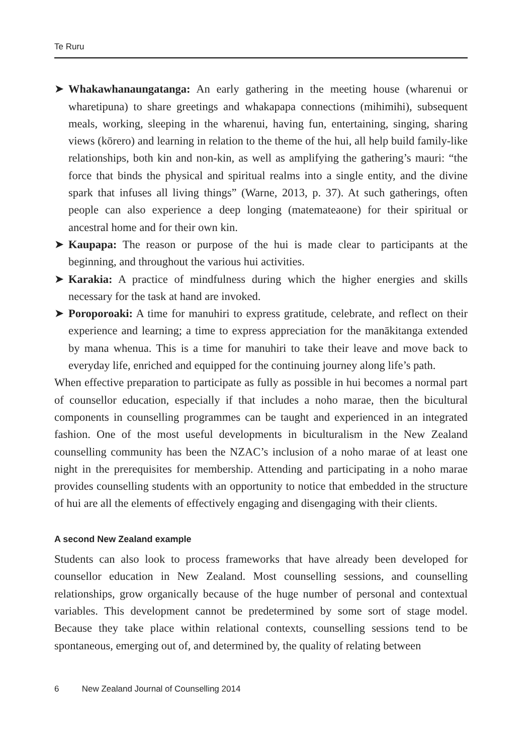Te Ruru
➤ Whakawhanaungatanga: An early gathering in the meeting house (wharenui or wharetipuna) to share greetings and whakapapa connections (mihimihi), subsequent meals, working, sleeping in the wharenui, having fun, entertaining, singing, sharing views (kōrero) and learning in relation to the theme of the hui, all help build family-like relationships, both kin and non-kin, as well as amplifying the gathering’s mauri: “the force that binds the physical and spiritual realms into a single entity, and the divine spark that infuses all living things” (Warne, 2013, p. 37). At such gatherings, often people can also experience a deep longing (matemateaone) for their spiritual or ancestral home and for their own kin.
➤ Kaupapa: The reason or purpose of the hui is made clear to participants at the beginning, and throughout the various hui activities.
➤ Karakia: A practice of mindfulness during which the higher energies and skills necessary for the task at hand are invoked.
➤ Poroporoaki: A time for manuhiri to express gratitude, celebrate, and reflect on their experience and learning; a time to express appreciation for the manākitanga extended by mana whenua. This is a time for manuhiri to take their leave and move back to everyday life, enriched and equipped for the continuing journey along life’s path.
When effective preparation to participate as fully as possible in hui becomes a normal part of counsellor education, especially if that includes a noho marae, then the bicultural components in counselling programmes can be taught and experienced in an integrated fashion. One of the most useful developments in biculturalism in the New Zealand counselling community has been the NZAC’s inclusion of a noho marae of at least one night in the prerequisites for membership. Attending and participating in a noho marae provides counselling students with an opportunity to notice that embedded in the structure of hui are all the elements of effectively engaging and disengaging with their clients.
A second New Zealand example
Students can also look to process frameworks that have already been developed for counsellor education in New Zealand. Most counselling sessions, and counselling relationships, grow organically because of the huge number of personal and contextual variables. This development cannot be predetermined by some sort of stage model. Because they take place within relational contexts, counselling sessions tend to be spontaneous, emerging out of, and determined by, the quality of relating between
6 New Zealand Journal of Counselling 2014